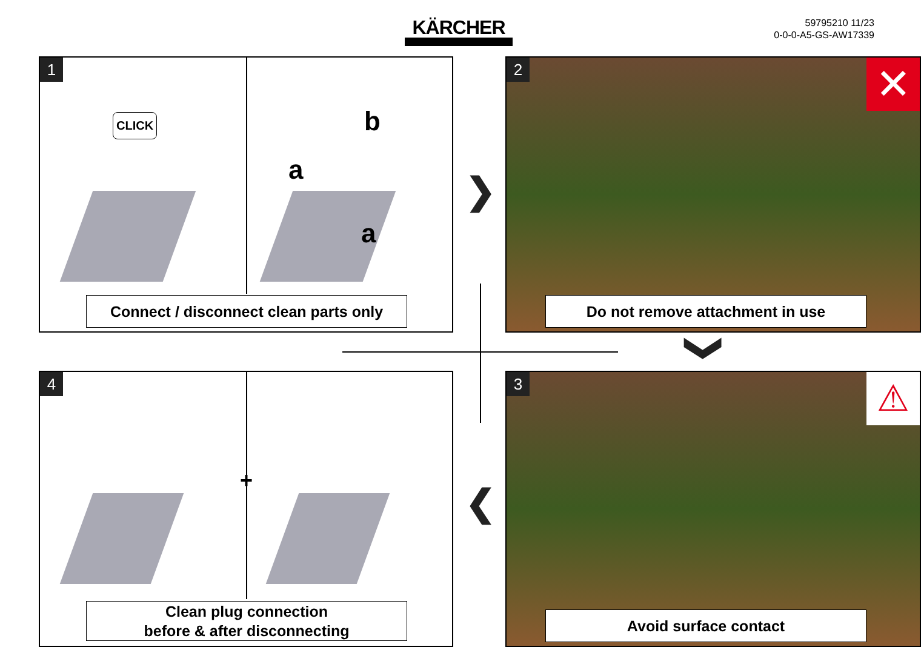KÄRCHER
59795210 11/23
0-0-0-A5-GS-AW17339
1
CLICK b
a
a
Connect / disconnect clean parts only
❯
2 ✕
Do not remove attachment in use
❯
4
+
Clean plug connection
before & after disconnecting
❮
3 ⚠
Avoid surface contact